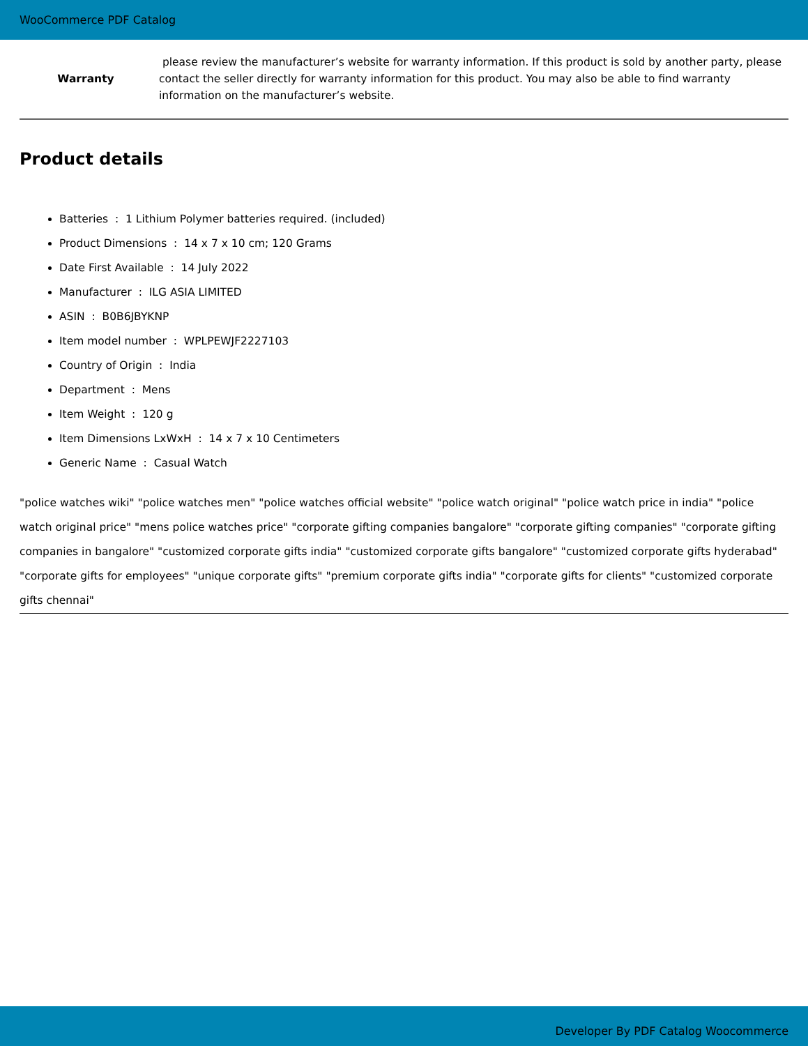WooCommerce PDF Catalog
| Warranty | please review the manufacturer’s website for warranty information. If this product is sold by another party, please contact the seller directly for warranty information for this product. You may also be able to find warranty information on the manufacturer’s website. |
Product details
Batteries : 1 Lithium Polymer batteries required. (included)
Product Dimensions : 14 x 7 x 10 cm; 120 Grams
Date First Available : 14 July 2022
Manufacturer : ILG ASIA LIMITED
ASIN : B0B6JBYKNP
Item model number : WPLPEWJF2227103
Country of Origin : India
Department : Mens
Item Weight : 120 g
Item Dimensions LxWxH : 14 x 7 x 10 Centimeters
Generic Name : Casual Watch
"police watches wiki" "police watches men" "police watches official website" "police watch original" "police watch price in india" "police watch original price" "mens police watches price" "corporate gifting companies bangalore" "corporate gifting companies" "corporate gifting companies in bangalore" "customized corporate gifts india" "customized corporate gifts bangalore" "customized corporate gifts hyderabad" "corporate gifts for employees" "unique corporate gifts" "premium corporate gifts india" "corporate gifts for clients" "customized corporate gifts chennai"
Developer By PDF Catalog Woocommerce